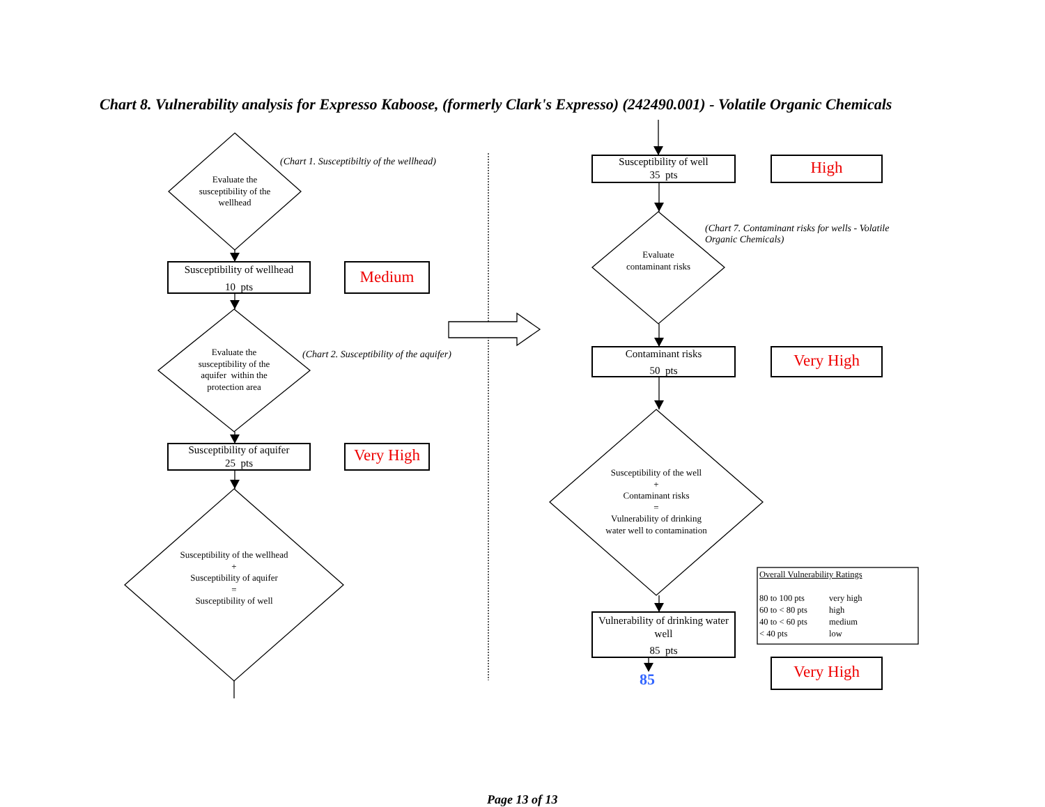Chart 8. Vulnerability analysis for Expresso Kaboose, (formerly Clark's Expresso) (242490.001) - Volatile Organic Chemicals
Evaluate the susceptibility of the wellhead
(Chart 1. Susceptibiltiy of the wellhead)
Susceptibility of wellhead
10 pts
Medium
Evaluate the susceptibility of the aquifer within the protection area
(Chart 2. Susceptibility of the aquifer)
Susceptibility of aquifer
25 pts
Very High
Susceptibility of the wellhead
+
Susceptibility of aquifer
=
Susceptibility of well
Susceptibility of well
35 pts
High
(Chart 7. Contaminant risks for wells - Volatile Organic Chemicals)
Evaluate contaminant risks
Contaminant risks
50 pts
Very High
Susceptibility of the well
+
Contaminant risks
=
Vulnerability of drinking water well to contamination
Vulnerability of drinking water well
85 pts
Overall Vulnerability Ratings
80 to 100 pts very high
60 to < 80 pts high
40 to < 60 pts medium
< 40 pts low
Very High
85
Page 13 of 13